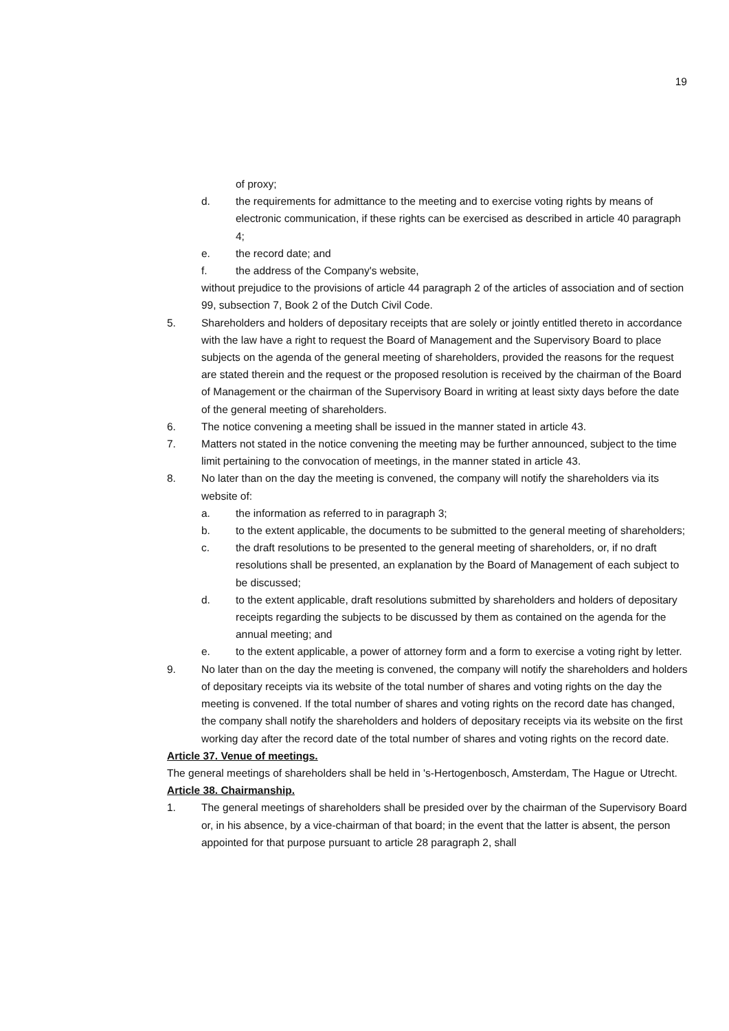19
of proxy;
d. the requirements for admittance to the meeting and to exercise voting rights by means of electronic communication, if these rights can be exercised as described in article 40 paragraph 4;
e. the record date; and
f. the address of the Company's website,
without prejudice to the provisions of article 44 paragraph 2 of the articles of association and of section 99, subsection 7, Book 2 of the Dutch Civil Code.
5. Shareholders and holders of depositary receipts that are solely or jointly entitled thereto in accordance with the law have a right to request the Board of Management and the Supervisory Board to place subjects on the agenda of the general meeting of shareholders, provided the reasons for the request are stated therein and the request or the proposed resolution is received by the chairman of the Board of Management or the chairman of the Supervisory Board in writing at least sixty days before the date of the general meeting of shareholders.
6. The notice convening a meeting shall be issued in the manner stated in article 43.
7. Matters not stated in the notice convening the meeting may be further announced, subject to the time limit pertaining to the convocation of meetings, in the manner stated in article 43.
8. No later than on the day the meeting is convened, the company will notify the shareholders via its website of:
a. the information as referred to in paragraph 3;
b. to the extent applicable, the documents to be submitted to the general meeting of shareholders;
c. the draft resolutions to be presented to the general meeting of shareholders, or, if no draft resolutions shall be presented, an explanation by the Board of Management of each subject to be discussed;
d. to the extent applicable, draft resolutions submitted by shareholders and holders of depositary receipts regarding the subjects to be discussed by them as contained on the agenda for the annual meeting; and
e. to the extent applicable, a power of attorney form and a form to exercise a voting right by letter.
9. No later than on the day the meeting is convened, the company will notify the shareholders and holders of depositary receipts via its website of the total number of shares and voting rights on the day the meeting is convened. If the total number of shares and voting rights on the record date has changed, the company shall notify the shareholders and holders of depositary receipts via its website on the first working day after the record date of the total number of shares and voting rights on the record date.
Article 37. Venue of meetings.
The general meetings of shareholders shall be held in 's-Hertogenbosch, Amsterdam, The Hague or Utrecht.
Article 38. Chairmanship.
1. The general meetings of shareholders shall be presided over by the chairman of the Supervisory Board or, in his absence, by a vice-chairman of that board; in the event that the latter is absent, the person appointed for that purpose pursuant to article 28 paragraph 2, shall